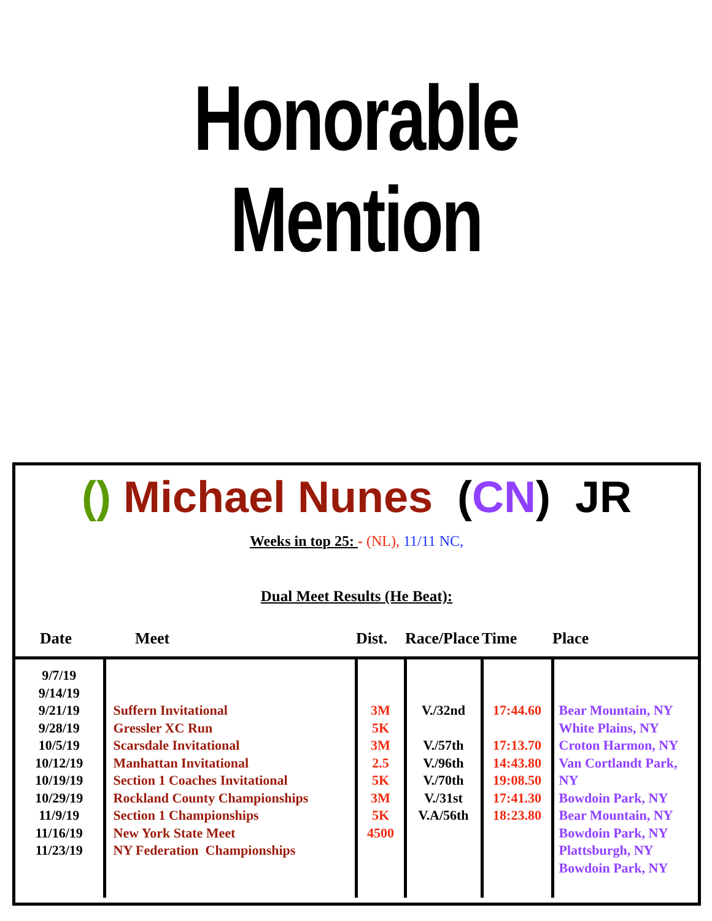Honorable
Mention
() Michael Nunes (CN) JR
Weeks in top 25: - (NL), 11/11 NC,
Dual Meet Results (He Beat):
| Date | Meet | Dist. | Race/Place | Time | Place |
| --- | --- | --- | --- | --- | --- |
| 9/7/19 9/14/19 9/21/19 9/28/19 10/5/19 10/12/19 10/19/19 10/29/19 11/9/19 11/16/19 11/23/19 | Suffern Invitational Gressler XC Run Scarsdale Invitational Manhattan Invitational Section 1 Coaches Invitational Rockland County Championships Section 1 Championships New York State Meet NY Federation Championships | 3M 5K 3M 2.5 5K 3M 5K 4500 | V./32nd V./57th V./96th V./70th V./31st V.A/56th | 17:44.60 17:13.70 14:43.80 19:08.50 17:41.30 18:23.80 | Bear Mountain, NY White Plains, NY Croton Harmon, NY Van Cortlandt Park, NY Bowdoin Park, NY Bear Mountain, NY Bowdoin Park, NY Plattsburgh, NY Bowdoin Park, NY |